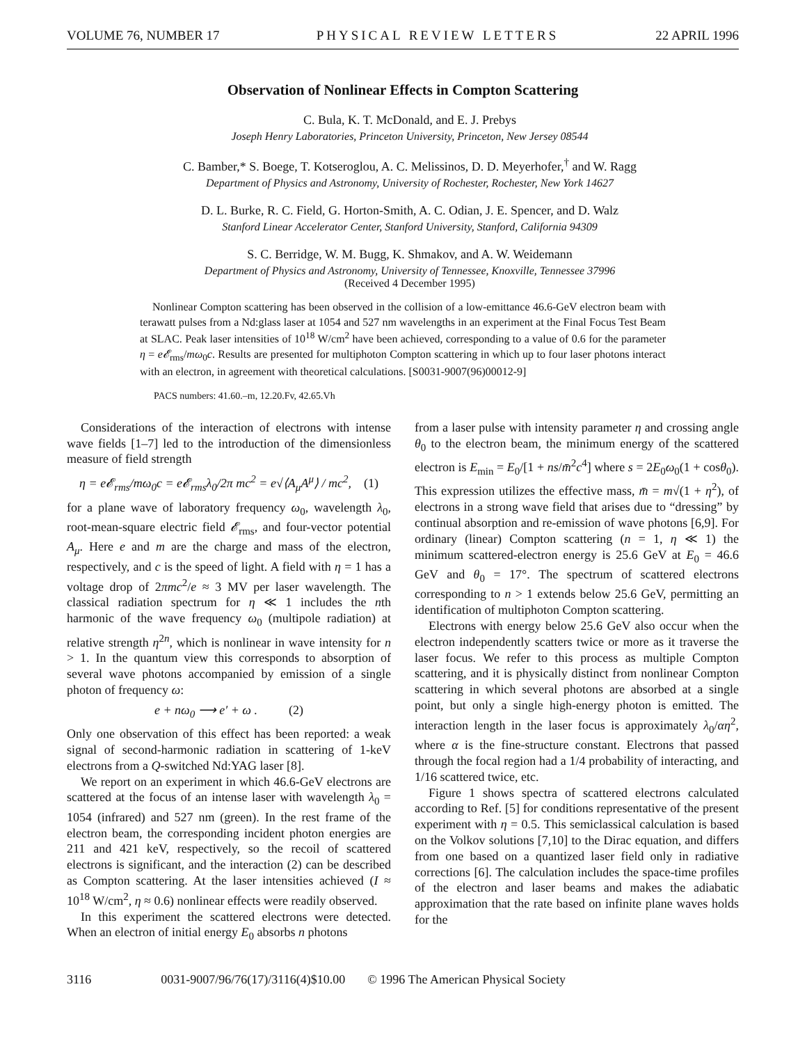VOLUME 76, NUMBER 17 PHYSICAL REVIEW LETTERS 22 APRIL 1996
Observation of Nonlinear Effects in Compton Scattering
C. Bula, K. T. McDonald, and E. J. Prebys
Joseph Henry Laboratories, Princeton University, Princeton, New Jersey 08544
C. Bamber,* S. Boege, T. Kotseroglou, A. C. Melissinos, D. D. Meyerhofer,<sup>†</sup> and W. Ragg
Department of Physics and Astronomy, University of Rochester, Rochester, New York 14627
D. L. Burke, R. C. Field, G. Horton-Smith, A. C. Odian, J. E. Spencer, and D. Walz
Stanford Linear Accelerator Center, Stanford University, Stanford, California 94309
S. C. Berridge, W. M. Bugg, K. Shmakov, and A. W. Weidemann
Department of Physics and Astronomy, University of Tennessee, Knoxville, Tennessee 37996
(Received 4 December 1995)
Nonlinear Compton scattering has been observed in the collision of a low-emittance 46.6-GeV electron beam with terawatt pulses from a Nd:glass laser at 1054 and 527 nm wavelengths in an experiment at the Final Focus Test Beam at SLAC. Peak laser intensities of 10<sup>18</sup> W/cm<sup>2</sup> have been achieved, corresponding to a value of 0.6 for the parameter η = e𝓔<sub>rms</sub>/mω<sub>0</sub>c. Results are presented for multiphoton Compton scattering in which up to four laser photons interact with an electron, in agreement with theoretical calculations. [S0031-9007(96)00012-9]
PACS numbers: 41.60.–m, 12.20.Fv, 42.65.Vh
Considerations of the interaction of electrons with intense wave fields [1–7] led to the introduction of the dimensionless measure of field strength
η = e𝓔<sub>rms</sub>/mω<sub>0</sub>c = e𝓔<sub>rms</sub>λ<sub>0</sub>/2π mc<sup>2</sup> = e√⟨A<sub>μ</sub>A<sup>μ</sup>⟩ / mc<sup>2</sup>, (1)
for a plane wave of laboratory frequency ω<sub>0</sub>, wavelength λ<sub>0</sub>, root-mean-square electric field 𝓔<sub>rms</sub>, and four-vector potential A<sub>μ</sub>. Here e and m are the charge and mass of the electron, respectively, and c is the speed of light. A field with η = 1 has a voltage drop of 2πmc<sup>2</sup>/e ≈ 3 MV per laser wavelength. The classical radiation spectrum for η ≪ 1 includes the nth harmonic of the wave frequency ω<sub>0</sub> (multipole radiation) at relative strength η<sup>2n</sup>, which is nonlinear in wave intensity for n > 1. In the quantum view this corresponds to absorption of several wave photons accompanied by emission of a single photon of frequency ω:
e + nω<sub>0</sub> ⟶ e′ + ω . (2)
Only one observation of this effect has been reported: a weak signal of second-harmonic radiation in scattering of 1-keV electrons from a Q-switched Nd:YAG laser [8].
We report on an experiment in which 46.6-GeV electrons are scattered at the focus of an intense laser with wavelength λ<sub>0</sub> = 1054 (infrared) and 527 nm (green). In the rest frame of the electron beam, the corresponding incident photon energies are 211 and 421 keV, respectively, so the recoil of scattered electrons is significant, and the interaction (2) can be described as Compton scattering. At the laser intensities achieved (I ≈ 10<sup>18</sup> W/cm<sup>2</sup>, η ≈ 0.6) nonlinear effects were readily observed.
In this experiment the scattered electrons were detected. When an electron of initial energy E<sub>0</sub> absorbs n photons
from a laser pulse with intensity parameter η and crossing angle θ<sub>0</sub> to the electron beam, the minimum energy of the scattered electron is E<sub>min</sub> = E<sub>0</sub>/[1 + ns/m̄<sup>2</sup>c<sup>4</sup>] where s = 2E<sub>0</sub>ω<sub>0</sub>(1 + cosθ<sub>0</sub>). This expression utilizes the effective mass, m̄ = m√(1 + η<sup>2</sup>), of electrons in a strong wave field that arises due to “dressing” by continual absorption and re-emission of wave photons [6,9]. For ordinary (linear) Compton scattering (n = 1, η ≪ 1) the minimum scattered-electron energy is 25.6 GeV at E<sub>0</sub> = 46.6 GeV and θ<sub>0</sub> = 17°. The spectrum of scattered electrons corresponding to n > 1 extends below 25.6 GeV, permitting an identification of multiphoton Compton scattering.
Electrons with energy below 25.6 GeV also occur when the electron independently scatters twice or more as it traverse the laser focus. We refer to this process as multiple Compton scattering, and it is physically distinct from nonlinear Compton scattering in which several photons are absorbed at a single point, but only a single high-energy photon is emitted. The interaction length in the laser focus is approximately λ<sub>0</sub>/αη<sup>2</sup>, where α is the fine-structure constant. Electrons that passed through the focal region had a 1/4 probability of interacting, and 1/16 scattered twice, etc.
Figure 1 shows spectra of scattered electrons calculated according to Ref. [5] for conditions representative of the present experiment with η = 0.5. This semiclassical calculation is based on the Volkov solutions [7,10] to the Dirac equation, and differs from one based on a quantized laser field only in radiative corrections [6]. The calculation includes the space-time profiles of the electron and laser beams and makes the adiabatic approximation that the rate based on infinite plane waves holds for the
3116 0031-9007/96/76(17)/3116(4)$10.00 © 1996 The American Physical Society